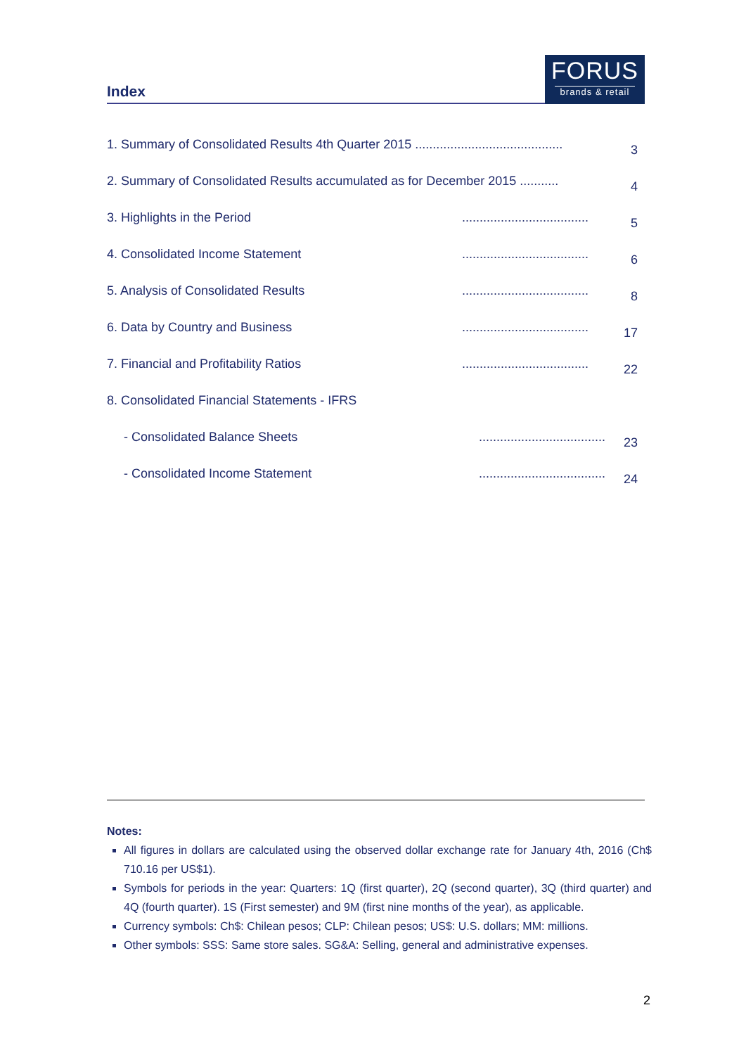Index
FORUS
brands & retail
1. Summary of Consolidated Results 4th Quarter 2015 ..........................................
3
2. Summary of Consolidated Results accumulated as for December 2015 ...........
4
3. Highlights in the Period ....................................
5
4. Consolidated Income Statement
....................................
6
5. Analysis of Consolidated Results
....................................
8
6. Data by Country and Business
....................................
17
7. Financial and Profitability Ratios
....................................
22
8. Consolidated Financial Statements - IFRS
- Consolidated Balance Sheets ....................................
23
- Consolidated Income Statement
....................................
24
Notes:
All figures in dollars are calculated using the observed dollar exchange rate for January 4th, 2016 (Ch$ 710.16 per US$1).
Symbols for periods in the year: Quarters: 1Q (first quarter), 2Q (second quarter), 3Q (third quarter) and 4Q (fourth quarter). 1S (First semester) and 9M (first nine months of the year), as applicable.
Currency symbols: Ch$: Chilean pesos; CLP: Chilean pesos; US$: U.S. dollars; MM: millions.
Other symbols: SSS: Same store sales. SG&A: Selling, general and administrative expenses.
2